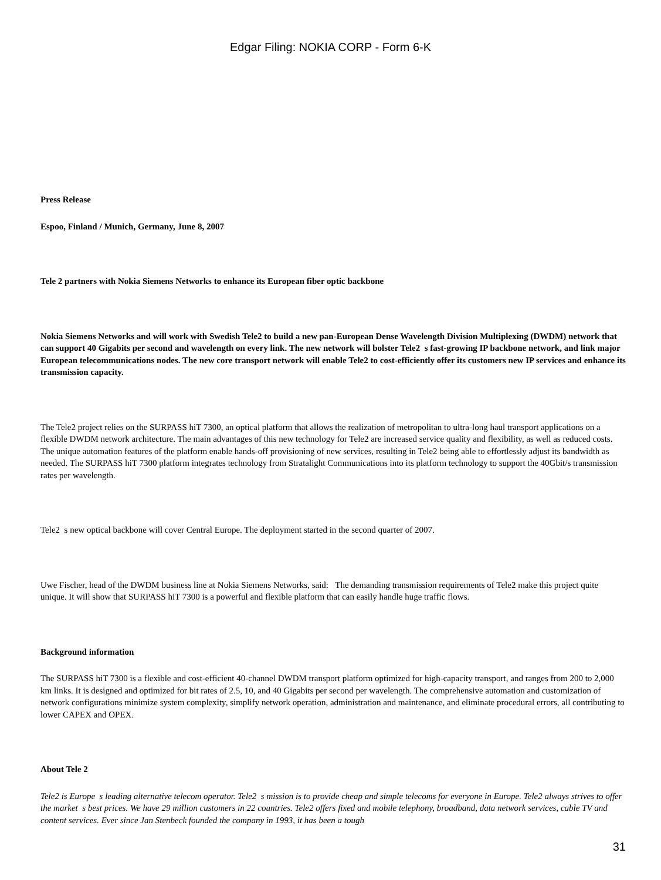Edgar Filing: NOKIA CORP - Form 6-K
Press Release
Espoo, Finland / Munich, Germany, June 8, 2007
Tele 2 partners with Nokia Siemens Networks to enhance its European fiber optic backbone
Nokia Siemens Networks and will work with Swedish Tele2 to build a new pan-European Dense Wavelength Division Multiplexing (DWDM) network that can support 40 Gigabits per second and wavelength on every link. The new network will bolster Tele2 s fast-growing IP backbone network, and link major European telecommunications nodes. The new core transport network will enable Tele2 to cost-efficiently offer its customers new IP services and enhance its transmission capacity.
The Tele2 project relies on the SURPASS hiT 7300, an optical platform that allows the realization of metropolitan to ultra-long haul transport applications on a flexible DWDM network architecture. The main advantages of this new technology for Tele2 are increased service quality and flexibility, as well as reduced costs. The unique automation features of the platform enable hands-off provisioning of new services, resulting in Tele2 being able to effortlessly adjust its bandwidth as needed. The SURPASS hiT 7300 platform integrates technology from Stratalight Communications into its platform technology to support the 40Gbit/s transmission rates per wavelength.
Tele2 s new optical backbone will cover Central Europe. The deployment started in the second quarter of 2007.
Uwe Fischer, head of the DWDM business line at Nokia Siemens Networks, said: The demanding transmission requirements of Tele2 make this project quite unique. It will show that SURPASS hiT 7300 is a powerful and flexible platform that can easily handle huge traffic flows.
Background information
The SURPASS hiT 7300 is a flexible and cost-efficient 40-channel DWDM transport platform optimized for high-capacity transport, and ranges from 200 to 2,000 km links. It is designed and optimized for bit rates of 2.5, 10, and 40 Gigabits per second per wavelength. The comprehensive automation and customization of network configurations minimize system complexity, simplify network operation, administration and maintenance, and eliminate procedural errors, all contributing to lower CAPEX and OPEX.
About Tele 2
Tele2 is Europe s leading alternative telecom operator. Tele2 s mission is to provide cheap and simple telecoms for everyone in Europe. Tele2 always strives to offer the market s best prices. We have 29 million customers in 22 countries. Tele2 offers fixed and mobile telephony, broadband, data network services, cable TV and content services. Ever since Jan Stenbeck founded the company in 1993, it has been a tough
31